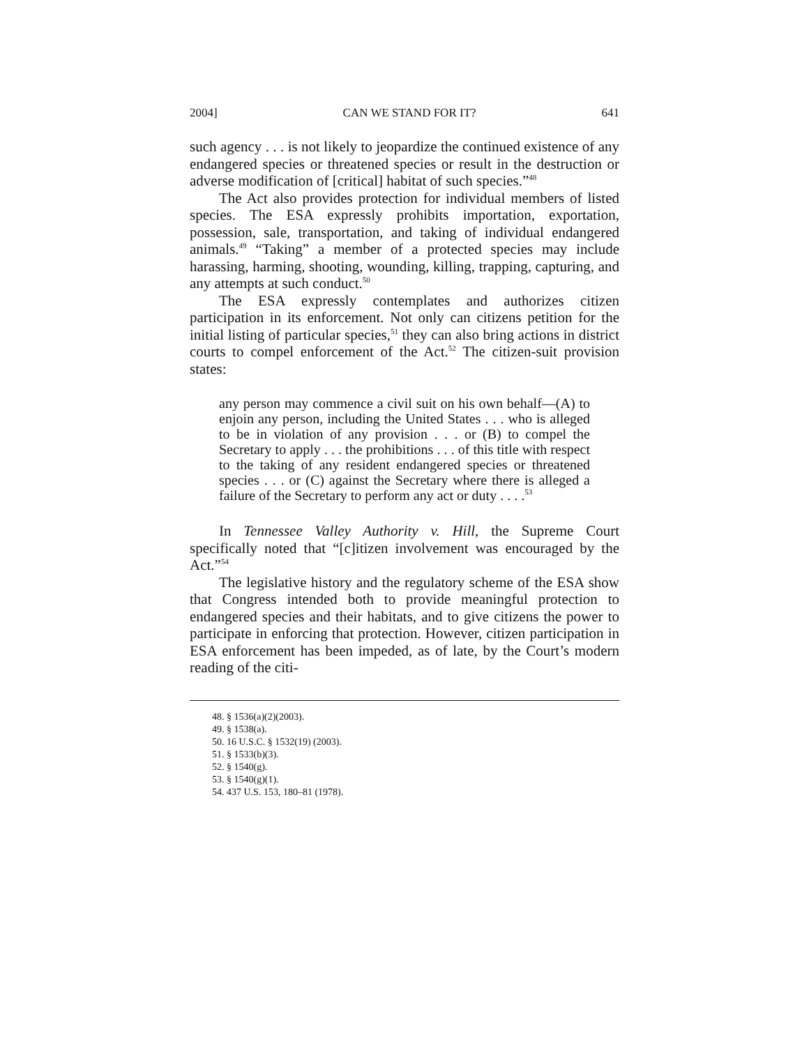2004] CAN WE STAND FOR IT? 641
such agency . . . is not likely to jeopardize the continued existence of any endangered species or threatened species or result in the destruction or adverse modification of [critical] habitat of such species.”<sup>48</sup>
The Act also provides protection for individual members of listed species. The ESA expressly prohibits importation, exportation, possession, sale, transportation, and taking of individual endangered animals.<sup>49</sup> “Taking” a member of a protected species may include harassing, harming, shooting, wounding, killing, trapping, capturing, and any attempts at such conduct.<sup>50</sup>
The ESA expressly contemplates and authorizes citizen participation in its enforcement. Not only can citizens petition for the initial listing of particular species,<sup>51</sup> they can also bring actions in district courts to compel enforcement of the Act.<sup>52</sup> The citizen-suit provision states:
any person may commence a civil suit on his own behalf—(A) to enjoin any person, including the United States . . . who is alleged to be in violation of any provision . . . or (B) to compel the Secretary to apply . . . the prohibitions . . . of this title with respect to the taking of any resident endangered species or threatened species . . . or (C) against the Secretary where there is alleged a failure of the Secretary to perform any act or duty . . . .<sup>53</sup>
In Tennessee Valley Authority v. Hill, the Supreme Court specifically noted that “[c]itizen involvement was encouraged by the Act.”<sup>54</sup>
The legislative history and the regulatory scheme of the ESA show that Congress intended both to provide meaningful protection to endangered species and their habitats, and to give citizens the power to participate in enforcing that protection. However, citizen participation in ESA enforcement has been impeded, as of late, by the Court’s modern reading of the citi-
48. § 1536(a)(2)(2003).
49. § 1538(a).
50. 16 U.S.C. § 1532(19) (2003).
51. § 1533(b)(3).
52. § 1540(g).
53. § 1540(g)(1).
54. 437 U.S. 153, 180–81 (1978).